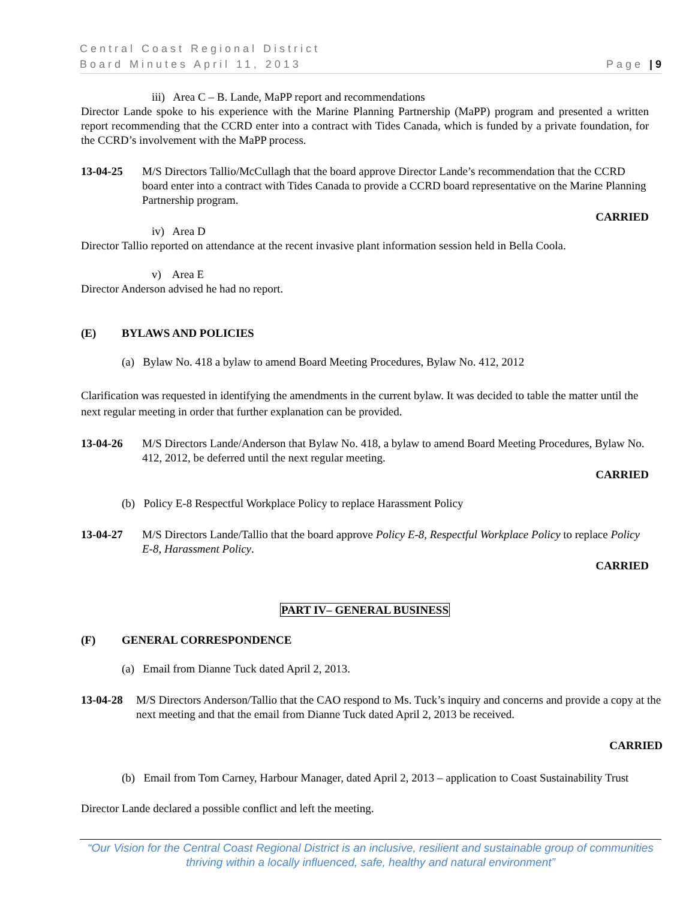Central Coast Regional District
Board Minutes April 11, 2013 Page | 9
iii) Area C – B. Lande, MaPP report and recommendations
Director Lande spoke to his experience with the Marine Planning Partnership (MaPP) program and presented a written report recommending that the CCRD enter into a contract with Tides Canada, which is funded by a private foundation, for the CCRD’s involvement with the MaPP process.
13-04-25 M/S Directors Tallio/McCullagh that the board approve Director Lande’s recommendation that the CCRD board enter into a contract with Tides Canada to provide a CCRD board representative on the Marine Planning Partnership program.
CARRIED
iv) Area D
Director Tallio reported on attendance at the recent invasive plant information session held in Bella Coola.
v) Area E
Director Anderson advised he had no report.
(E) BYLAWS AND POLICIES
(a) Bylaw No. 418 a bylaw to amend Board Meeting Procedures, Bylaw No. 412, 2012
Clarification was requested in identifying the amendments in the current bylaw. It was decided to table the matter until the next regular meeting in order that further explanation can be provided.
13-04-26 M/S Directors Lande/Anderson that Bylaw No. 418, a bylaw to amend Board Meeting Procedures, Bylaw No. 412, 2012, be deferred until the next regular meeting.
CARRIED
(b) Policy E-8 Respectful Workplace Policy to replace Harassment Policy
13-04-27 M/S Directors Lande/Tallio that the board approve Policy E-8, Respectful Workplace Policy to replace Policy E-8, Harassment Policy.
CARRIED
PART IV– GENERAL BUSINESS
(F) GENERAL CORRESPONDENCE
(a) Email from Dianne Tuck dated April 2, 2013.
13-04-28 M/S Directors Anderson/Tallio that the CAO respond to Ms. Tuck’s inquiry and concerns and provide a copy at the next meeting and that the email from Dianne Tuck dated April 2, 2013 be received.
CARRIED
(b) Email from Tom Carney, Harbour Manager, dated April 2, 2013 – application to Coast Sustainability Trust
Director Lande declared a possible conflict and left the meeting.
“Our Vision for the Central Coast Regional District is an inclusive, resilient and sustainable group of communities thriving within a locally influenced, safe, healthy and natural environment”